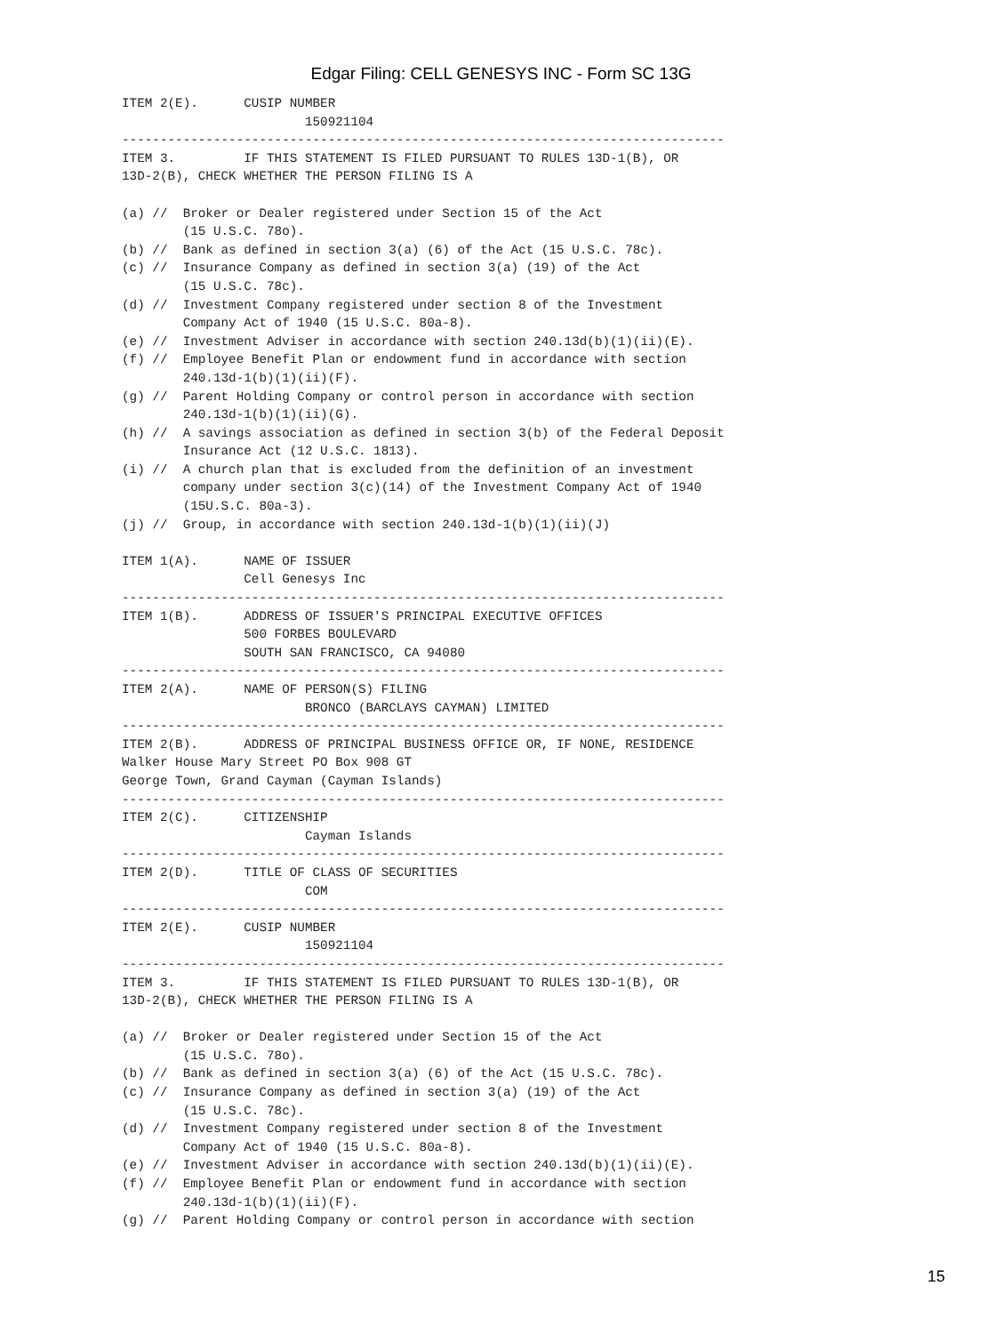Edgar Filing: CELL GENESYS INC - Form SC 13G
ITEM 2(E).      CUSIP NUMBER
                        150921104
-------------------------------------------------------------------------------
ITEM 3.         IF THIS STATEMENT IS FILED PURSUANT TO RULES 13D-1(B), OR
13D-2(B), CHECK WHETHER THE PERSON FILING IS A

(a) //  Broker or Dealer registered under Section 15 of the Act
        (15 U.S.C. 78o).
(b) //  Bank as defined in section 3(a) (6) of the Act (15 U.S.C. 78c).
(c) //  Insurance Company as defined in section 3(a) (19) of the Act
        (15 U.S.C. 78c).
(d) //  Investment Company registered under section 8 of the Investment
        Company Act of 1940 (15 U.S.C. 80a-8).
(e) //  Investment Adviser in accordance with section 240.13d(b)(1)(ii)(E).
(f) //  Employee Benefit Plan or endowment fund in accordance with section
        240.13d-1(b)(1)(ii)(F).
(g) //  Parent Holding Company or control person in accordance with section
        240.13d-1(b)(1)(ii)(G).
(h) //  A savings association as defined in section 3(b) of the Federal Deposit
        Insurance Act (12 U.S.C. 1813).
(i) //  A church plan that is excluded from the definition of an investment
        company under section 3(c)(14) of the Investment Company Act of 1940
        (15U.S.C. 80a-3).
(j) //  Group, in accordance with section 240.13d-1(b)(1)(ii)(J)

ITEM 1(A).      NAME OF ISSUER
                Cell Genesys Inc
-------------------------------------------------------------------------------
ITEM 1(B).      ADDRESS OF ISSUER'S PRINCIPAL EXECUTIVE OFFICES
                500 FORBES BOULEVARD
                SOUTH SAN FRANCISCO, CA 94080
-------------------------------------------------------------------------------
ITEM 2(A).      NAME OF PERSON(S) FILING
                        BRONCO (BARCLAYS CAYMAN) LIMITED
-------------------------------------------------------------------------------
ITEM 2(B).      ADDRESS OF PRINCIPAL BUSINESS OFFICE OR, IF NONE, RESIDENCE
Walker House Mary Street PO Box 908 GT
George Town, Grand Cayman (Cayman Islands)
-------------------------------------------------------------------------------
ITEM 2(C).      CITIZENSHIP
                        Cayman Islands
-------------------------------------------------------------------------------
ITEM 2(D).      TITLE OF CLASS OF SECURITIES
                        COM
-------------------------------------------------------------------------------
ITEM 2(E).      CUSIP NUMBER
                        150921104
-------------------------------------------------------------------------------
ITEM 3.         IF THIS STATEMENT IS FILED PURSUANT TO RULES 13D-1(B), OR
13D-2(B), CHECK WHETHER THE PERSON FILING IS A

(a) //  Broker or Dealer registered under Section 15 of the Act
        (15 U.S.C. 78o).
(b) //  Bank as defined in section 3(a) (6) of the Act (15 U.S.C. 78c).
(c) //  Insurance Company as defined in section 3(a) (19) of the Act
        (15 U.S.C. 78c).
(d) //  Investment Company registered under section 8 of the Investment
        Company Act of 1940 (15 U.S.C. 80a-8).
(e) //  Investment Adviser in accordance with section 240.13d(b)(1)(ii)(E).
(f) //  Employee Benefit Plan or endowment fund in accordance with section
        240.13d-1(b)(1)(ii)(F).
(g) //  Parent Holding Company or control person in accordance with section
15